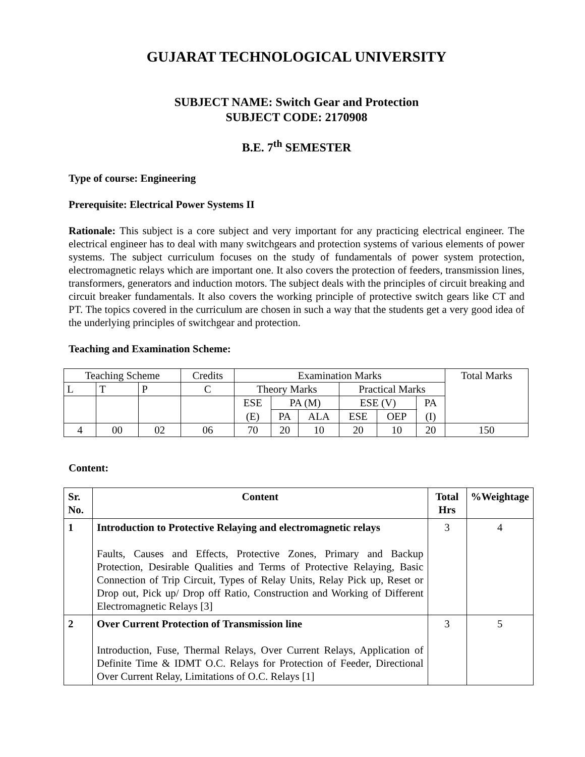GUJARAT TECHNOLOGICAL UNIVERSITY
SUBJECT NAME: Switch Gear and Protection
SUBJECT CODE: 2170908
B.E. 7<sup>th</sup> SEMESTER
Type of course: Engineering
Prerequisite: Electrical Power Systems II
Rationale: This subject is a core subject and very important for any practicing electrical engineer. The electrical engineer has to deal with many switchgears and protection systems of various elements of power systems. The subject curriculum focuses on the study of fundamentals of power system protection, electromagnetic relays which are important one. It also covers the protection of feeders, transmission lines, transformers, generators and induction motors. The subject deals with the principles of circuit breaking and circuit breaker fundamentals. It also covers the working principle of protective switch gears like CT and PT. The topics covered in the curriculum are chosen in such a way that the students get a very good idea of the underlying principles of switchgear and protection.
Teaching and Examination Scheme:
| Teaching Scheme | | | Credits | Examination Marks | | | | | | Total Marks |
| L | T | P | C | Theory Marks | | | Practical Marks | | | |
| | | | | ESE | PA (M) | | ESE (V) | | PA | |
| | | | | (E) | PA | ALA | ESE | OEP | (I) | |
| 4 | 00 | 02 | 06 | 70 | 20 | 10 | 20 | 10 | 20 | 150 |
Content:
| Sr. No. | Content | Total Hrs | %Weightage |
| 1 | Introduction to Protective Relaying and electromagnetic relays Faults, Causes and Effects, Protective Zones, Primary and Backup Protection, Desirable Qualities and Terms of Protective Relaying, Basic Connection of Trip Circuit, Types of Relay Units, Relay Pick up, Reset or Drop out, Pick up/ Drop off Ratio, Construction and Working of Different Electromagnetic Relays [3] | 3 | 4 |
| 2 | Over Current Protection of Transmission line Introduction, Fuse, Thermal Relays, Over Current Relays, Application of Definite Time & IDMT O.C. Relays for Protection of Feeder, Directional Over Current Relay, Limitations of O.C. Relays [1] | 3 | 5 |